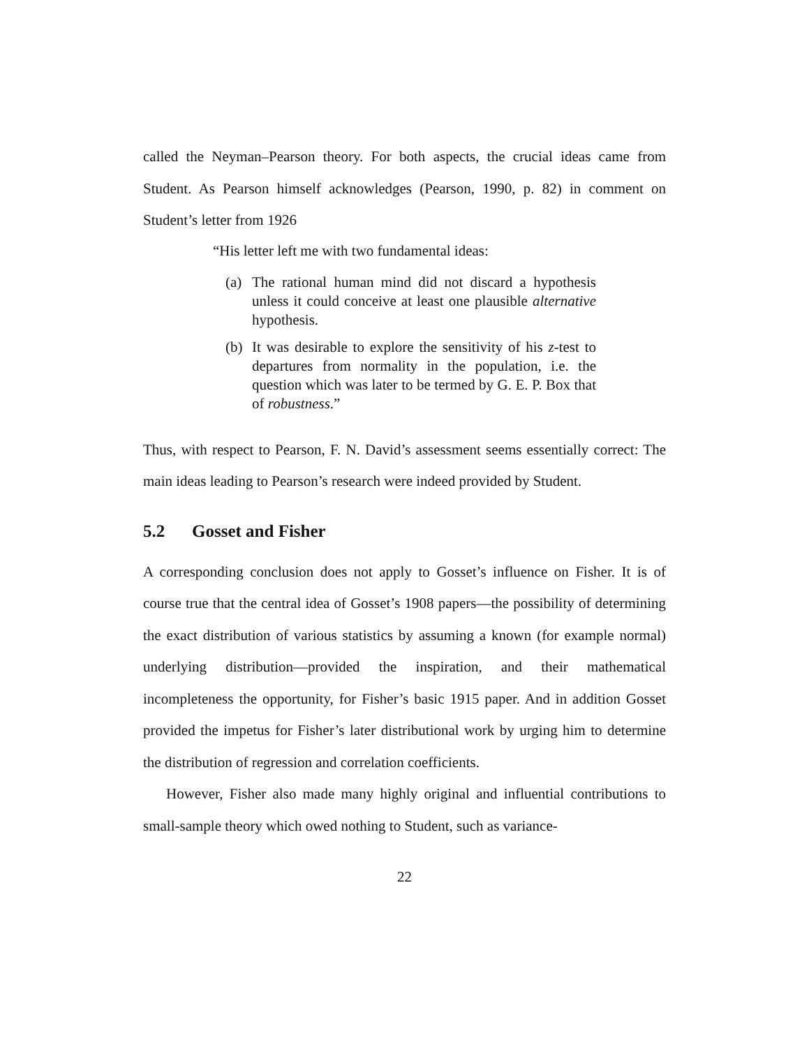called the Neyman–Pearson theory. For both aspects, the crucial ideas came from Student. As Pearson himself acknowledges (Pearson, 1990, p. 82) in comment on Student’s letter from 1926
“His letter left me with two fundamental ideas:
(a) The rational human mind did not discard a hypothesis unless it could conceive at least one plausible alternative hypothesis.
(b) It was desirable to explore the sensitivity of his z-test to departures from normality in the population, i.e. the question which was later to be termed by G. E. P. Box that of robustness.”
Thus, with respect to Pearson, F. N. David’s assessment seems essentially correct: The main ideas leading to Pearson’s research were indeed provided by Student.
5.2 Gosset and Fisher
A corresponding conclusion does not apply to Gosset’s influence on Fisher. It is of course true that the central idea of Gosset’s 1908 papers—the possibility of determining the exact distribution of various statistics by assuming a known (for example normal) underlying distribution—provided the inspiration, and their mathematical incompleteness the opportunity, for Fisher’s basic 1915 paper. And in addition Gosset provided the impetus for Fisher’s later distributional work by urging him to determine the distribution of regression and correlation coefficients.
However, Fisher also made many highly original and influential contributions to small-sample theory which owed nothing to Student, such as variance-
22